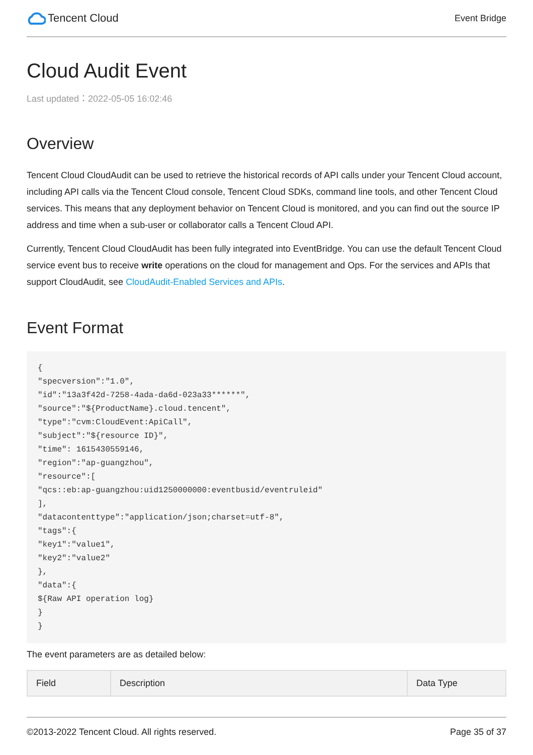Tencent Cloud
Event Bridge
Cloud Audit Event
Last updated：2022-05-05 16:02:46
Overview
Tencent Cloud CloudAudit can be used to retrieve the historical records of API calls under your Tencent Cloud account, including API calls via the Tencent Cloud console, Tencent Cloud SDKs, command line tools, and other Tencent Cloud services. This means that any deployment behavior on Tencent Cloud is monitored, and you can find out the source IP address and time when a sub-user or collaborator calls a Tencent Cloud API.
Currently, Tencent Cloud CloudAudit has been fully integrated into EventBridge. You can use the default Tencent Cloud service event bus to receive write operations on the cloud for management and Ops. For the services and APIs that support CloudAudit, see CloudAudit-Enabled Services and APIs.
Event Format
{
"specversion":"1.0",
"id":"13a3f42d-7258-4ada-da6d-023a33******",
"source":"${ProductName}.cloud.tencent",
"type":"cvm:CloudEvent:ApiCall",
"subject":"${resource ID}",
"time": 1615430559146,
"region":"ap-guangzhou",
"resource":[
"qcs::eb:ap-guangzhou:uid1250000000:eventbusid/eventruleid"
],
"datacontenttype":"application/json;charset=utf-8",
"tags":{
"key1":"value1",
"key2":"value2"
},
"data":{
${Raw API operation log}
}
}
The event parameters are as detailed below:
| Field | Description | Data Type |
| --- | --- | --- |
©2013-2022 Tencent Cloud. All rights reserved. Page 35 of 37